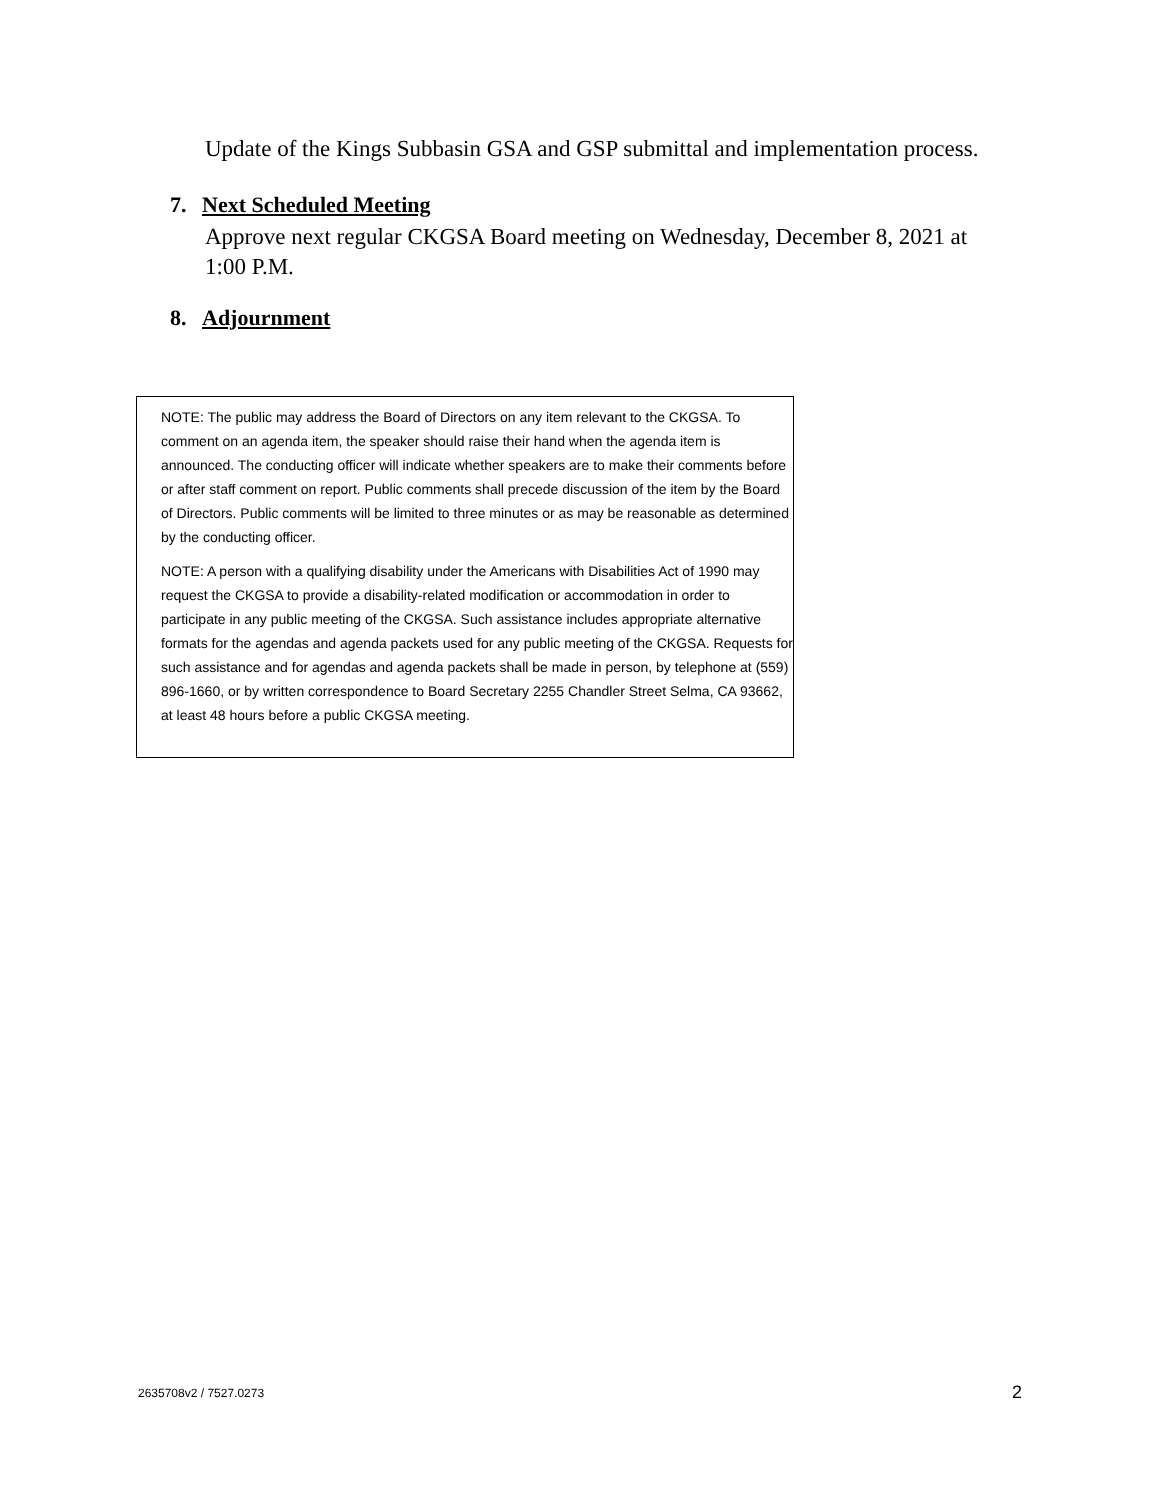Update of the Kings Subbasin GSA and GSP submittal and implementation process.
7. Next Scheduled Meeting
Approve next regular CKGSA Board meeting on Wednesday, December 8, 2021 at 1:00 P.M.
8. Adjournment
NOTE: The public may address the Board of Directors on any item relevant to the CKGSA. To comment on an agenda item, the speaker should raise their hand when the agenda item is announced. The conducting officer will indicate whether speakers are to make their comments before or after staff comment on report. Public comments shall precede discussion of the item by the Board of Directors. Public comments will be limited to three minutes or as may be reasonable as determined by the conducting officer.
NOTE: A person with a qualifying disability under the Americans with Disabilities Act of 1990 may request the CKGSA to provide a disability-related modification or accommodation in order to participate in any public meeting of the CKGSA. Such assistance includes appropriate alternative formats for the agendas and agenda packets used for any public meeting of the CKGSA. Requests for such assistance and for agendas and agenda packets shall be made in person, by telephone at (559) 896-1660, or by written correspondence to Board Secretary 2255 Chandler Street Selma, CA 93662, at least 48 hours before a public CKGSA meeting.
2635708v2 / 7527.0273 2